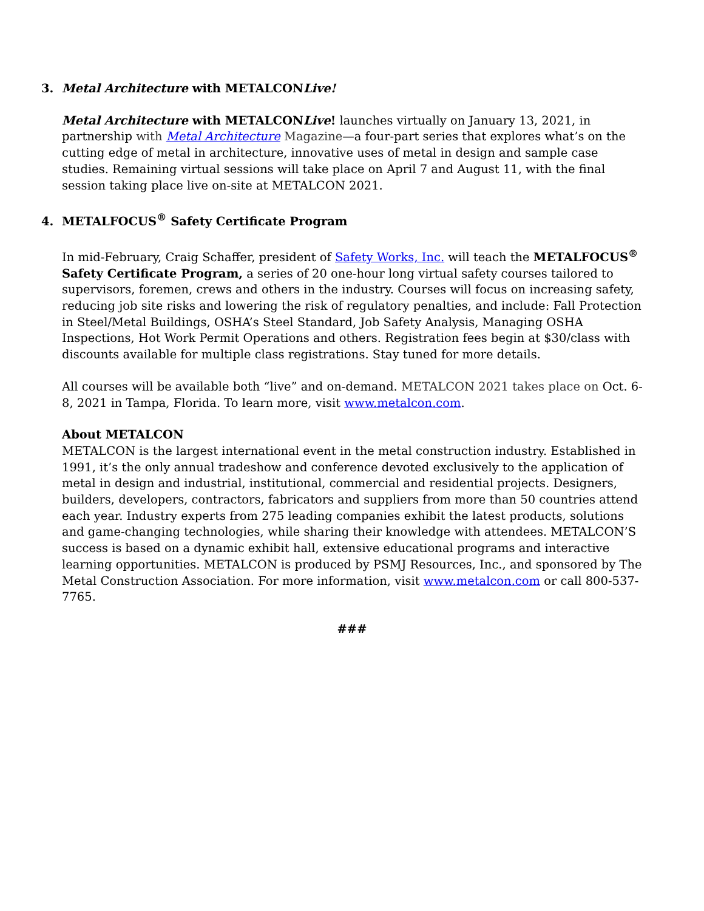3. Metal Architecture with METALCONLive!
Metal Architecture with METALCONLive! launches virtually on January 13, 2021, in partnership with Metal Architecture Magazine—a four-part series that explores what’s on the cutting edge of metal in architecture, innovative uses of metal in design and sample case studies. Remaining virtual sessions will take place on April 7 and August 11, with the final session taking place live on-site at METALCON 2021.
4. METALFOCUS<sup>®</sup> Safety Certificate Program
In mid-February, Craig Schaffer, president of Safety Works, Inc. will teach the METALFOCUS<sup>®</sup> Safety Certificate Program, a series of 20 one-hour long virtual safety courses tailored to supervisors, foremen, crews and others in the industry. Courses will focus on increasing safety, reducing job site risks and lowering the risk of regulatory penalties, and include: Fall Protection in Steel/Metal Buildings, OSHA’s Steel Standard, Job Safety Analysis, Managing OSHA Inspections, Hot Work Permit Operations and others. Registration fees begin at $30/class with discounts available for multiple class registrations. Stay tuned for more details.
All courses will be available both “live” and on-demand. METALCON 2021 takes place on Oct. 6-8, 2021 in Tampa, Florida. To learn more, visit www.metalcon.com.
About METALCON
METALCON is the largest international event in the metal construction industry. Established in 1991, it’s the only annual tradeshow and conference devoted exclusively to the application of metal in design and industrial, institutional, commercial and residential projects. Designers, builders, developers, contractors, fabricators and suppliers from more than 50 countries attend each year. Industry experts from 275 leading companies exhibit the latest products, solutions and game-changing technologies, while sharing their knowledge with attendees. METALCON’S success is based on a dynamic exhibit hall, extensive educational programs and interactive learning opportunities. METALCON is produced by PSMJ Resources, Inc., and sponsored by The Metal Construction Association. For more information, visit www.metalcon.com or call 800-537-7765.
###